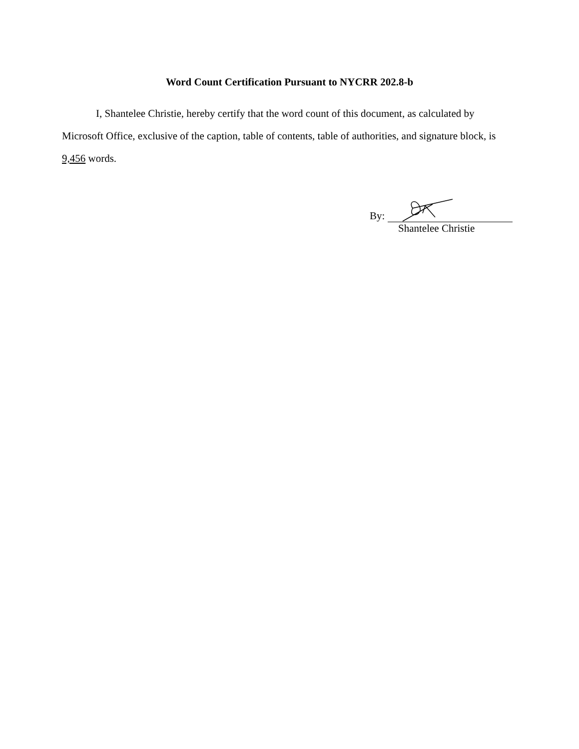Word Count Certification Pursuant to NYCRR 202.8-b
I, Shantelee Christie, hereby certify that the word count of this document, as calculated by Microsoft Office, exclusive of the caption, table of contents, table of authorities, and signature block, is 9,456 words.
By:
Shantelee Christie